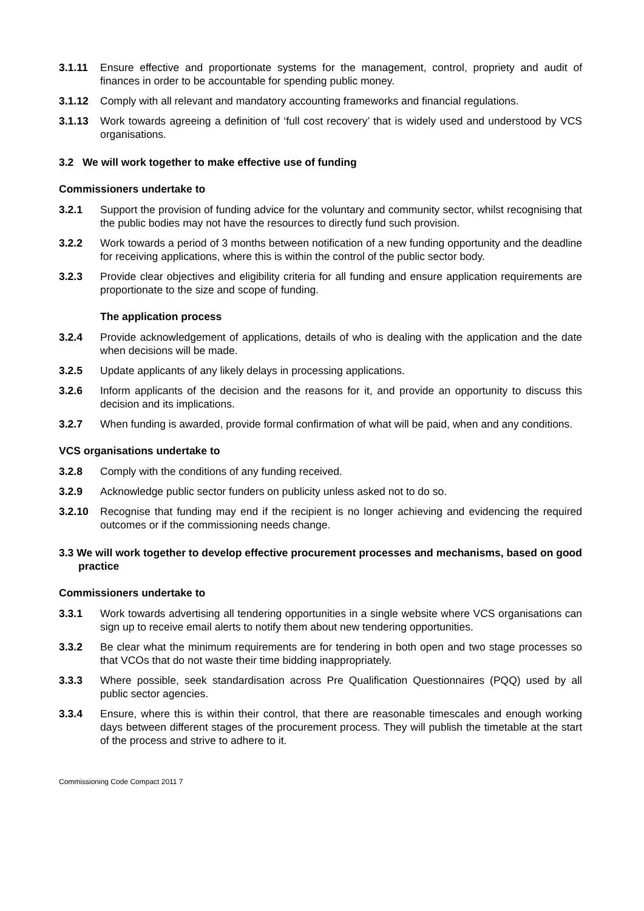3.1.11 Ensure effective and proportionate systems for the management, control, propriety and audit of finances in order to be accountable for spending public money.
3.1.12 Comply with all relevant and mandatory accounting frameworks and financial regulations.
3.1.13 Work towards agreeing a definition of ‘full cost recovery’ that is widely used and understood by VCS organisations.
3.2 We will work together to make effective use of funding
Commissioners undertake to
3.2.1 Support the provision of funding advice for the voluntary and community sector, whilst recognising that the public bodies may not have the resources to directly fund such provision.
3.2.2 Work towards a period of 3 months between notification of a new funding opportunity and the deadline for receiving applications, where this is within the control of the public sector body.
3.2.3 Provide clear objectives and eligibility criteria for all funding and ensure application requirements are proportionate to the size and scope of funding.
The application process
3.2.4 Provide acknowledgement of applications, details of who is dealing with the application and the date when decisions will be made.
3.2.5 Update applicants of any likely delays in processing applications.
3.2.6 Inform applicants of the decision and the reasons for it, and provide an opportunity to discuss this decision and its implications.
3.2.7 When funding is awarded, provide formal confirmation of what will be paid, when and any conditions.
VCS organisations undertake to
3.2.8 Comply with the conditions of any funding received.
3.2.9 Acknowledge public sector funders on publicity unless asked not to do so.
3.2.10 Recognise that funding may end if the recipient is no longer achieving and evidencing the required outcomes or if the commissioning needs change.
3.3 We will work together to develop effective procurement processes and mechanisms, based on good practice
Commissioners undertake to
3.3.1 Work towards advertising all tendering opportunities in a single website where VCS organisations can sign up to receive email alerts to notify them about new tendering opportunities.
3.3.2 Be clear what the minimum requirements are for tendering in both open and two stage processes so that VCOs that do not waste their time bidding inappropriately.
3.3.3 Where possible, seek standardisation across Pre Qualification Questionnaires (PQQ) used by all public sector agencies.
3.3.4 Ensure, where this is within their control, that there are reasonable timescales and enough working days between different stages of the procurement process. They will publish the timetable at the start of the process and strive to adhere to it.
Commissioning Code Compact 2011 7